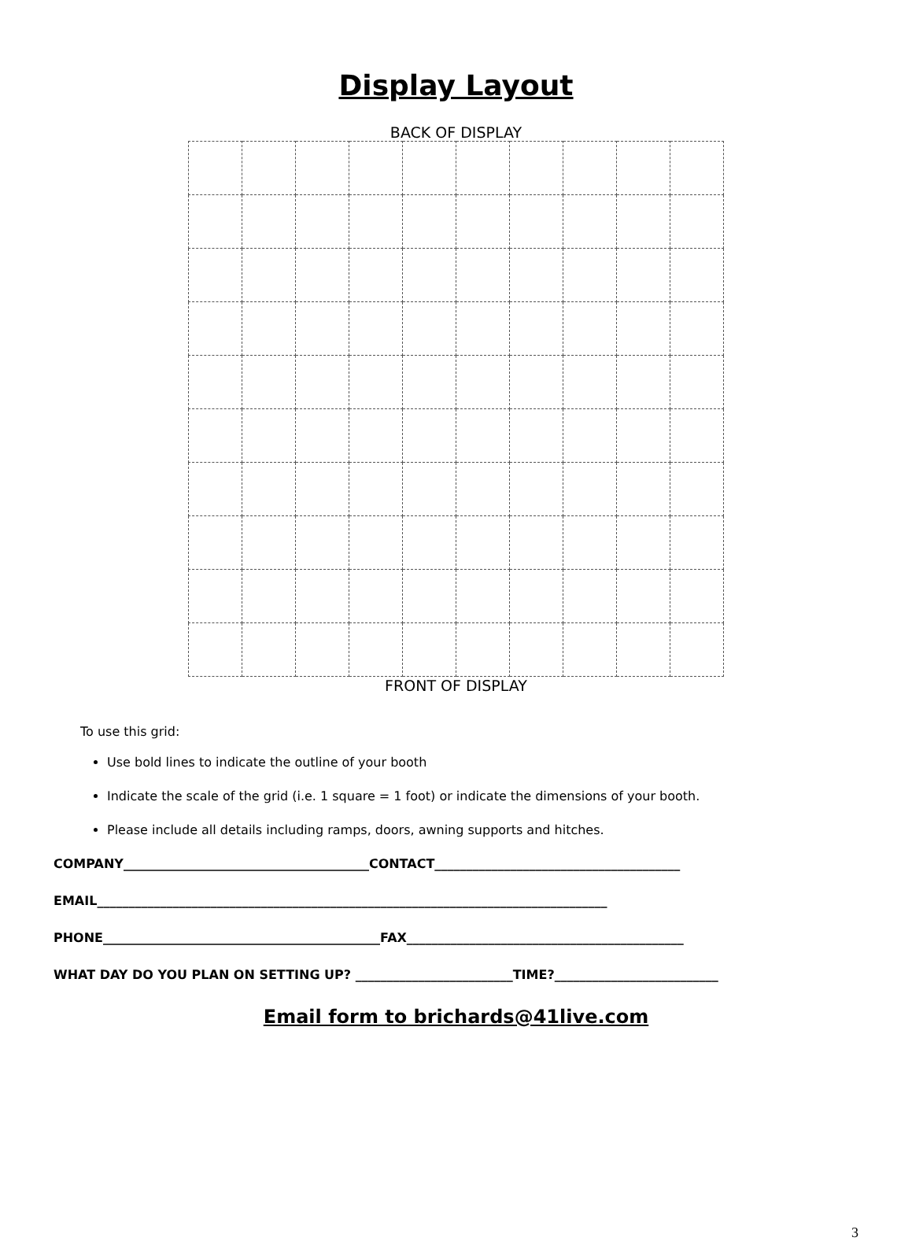Display Layout
BACK OF DISPLAY
FRONT OF DISPLAY
To use this grid:
Use bold lines to indicate the outline of your booth
Indicate the scale of the grid (i.e. 1 square = 1 foot) or indicate the dimensions of your booth.
Please include all details including ramps, doors, awning supports and hitches.
COMPANY_______________________________________CONTACT_______________________________________
EMAIL_________________________________________________________________________________
PHONE____________________________________________FAX____________________________________________
WHAT DAY DO YOU PLAN ON SETTING UP? _________________________TIME?__________________________
Email form to brichards@41live.com
3